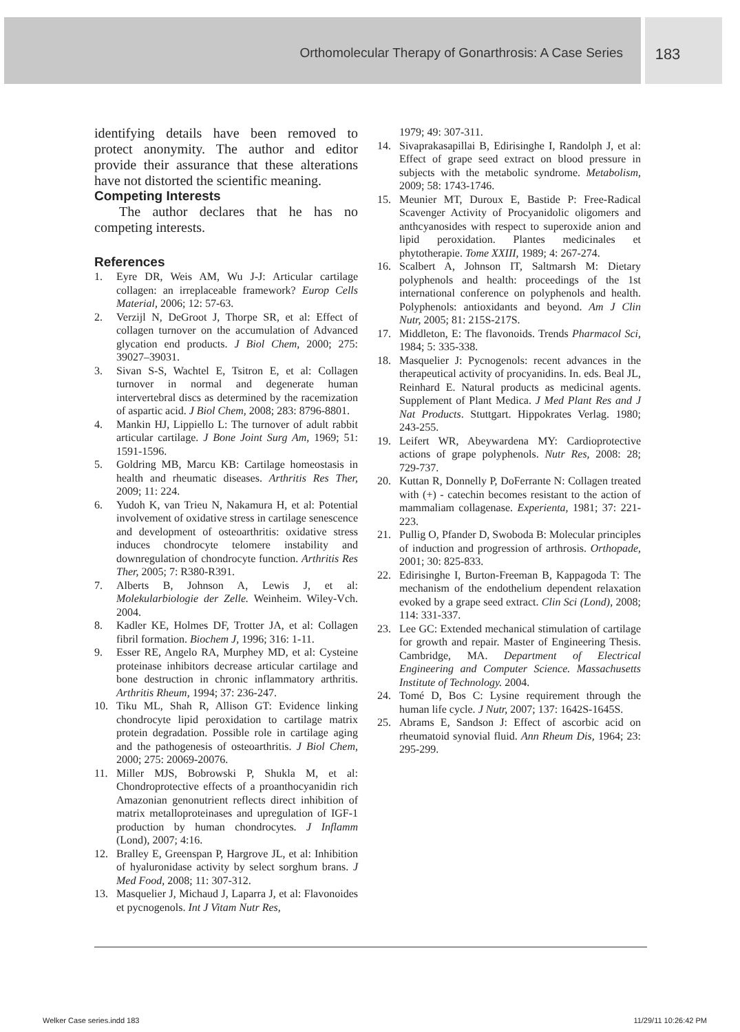Orthomolecular Therapy of Gonarthrosis: A Case Series
183
identifying details have been removed to protect anonymity. The author and editor provide their assurance that these alterations have not distorted the scientific meaning.
Competing Interests
The author declares that he has no competing interests.
References
1. Eyre DR, Weis AM, Wu J-J: Articular cartilage collagen: an irreplaceable framework? Europ Cells Material, 2006; 12: 57-63.
2. Verzijl N, DeGroot J, Thorpe SR, et al: Effect of collagen turnover on the accumulation of Advanced glycation end products. J Biol Chem, 2000; 275: 39027–39031.
3. Sivan S-S, Wachtel E, Tsitron E, et al: Collagen turnover in normal and degenerate human intervertebral discs as determined by the racemization of aspartic acid. J Biol Chem, 2008; 283: 8796-8801.
4. Mankin HJ, Lippiello L: The turnover of adult rabbit articular cartilage. J Bone Joint Surg Am, 1969; 51: 1591-1596.
5. Goldring MB, Marcu KB: Cartilage homeostasis in health and rheumatic diseases. Arthritis Res Ther, 2009; 11: 224.
6. Yudoh K, van Trieu N, Nakamura H, et al: Potential involvement of oxidative stress in cartilage senescence and development of osteoarthritis: oxidative stress induces chondrocyte telomere instability and downregulation of chondrocyte function. Arthritis Res Ther, 2005; 7: R380-R391.
7. Alberts B, Johnson A, Lewis J, et al: Molekularbiologie der Zelle. Weinheim. Wiley-Vch. 2004.
8. Kadler KE, Holmes DF, Trotter JA, et al: Collagen fibril formation. Biochem J, 1996; 316: 1-11.
9. Esser RE, Angelo RA, Murphey MD, et al: Cysteine proteinase inhibitors decrease articular cartilage and bone destruction in chronic inflammatory arthritis. Arthritis Rheum, 1994; 37: 236-247.
10. Tiku ML, Shah R, Allison GT: Evidence linking chondrocyte lipid peroxidation to cartilage matrix protein degradation. Possible role in cartilage aging and the pathogenesis of osteoarthritis. J Biol Chem, 2000; 275: 20069-20076.
11. Miller MJS, Bobrowski P, Shukla M, et al: Chondroprotective effects of a proanthocyanidin rich Amazonian genonutrient reflects direct inhibition of matrix metalloproteinases and upregulation of IGF-1 production by human chondrocytes. J Inflamm (Lond), 2007; 4:16.
12. Bralley E, Greenspan P, Hargrove JL, et al: Inhibition of hyaluronidase activity by select sorghum brans. J Med Food, 2008; 11: 307-312.
13. Masquelier J, Michaud J, Laparra J, et al: Flavonoides et pycnogenols. Int J Vitam Nutr Res,
1979; 49: 307-311.
14. Sivaprakasapillai B, Edirisinghe I, Randolph J, et al: Effect of grape seed extract on blood pressure in subjects with the metabolic syndrome. Metabolism, 2009; 58: 1743-1746.
15. Meunier MT, Duroux E, Bastide P: Free-Radical Scavenger Activity of Procyanidolic oligomers and anthcyanosides with respect to superoxide anion and lipid peroxidation. Plantes medicinales et phytotherapie. Tome XXIII, 1989; 4: 267-274.
16. Scalbert A, Johnson IT, Saltmarsh M: Dietary polyphenols and health: proceedings of the 1st international conference on polyphenols and health. Polyphenols: antioxidants and beyond. Am J Clin Nutr, 2005; 81: 215S-217S.
17. Middleton, E: The flavonoids. Trends Pharmacol Sci, 1984; 5: 335-338.
18. Masquelier J: Pycnogenols: recent advances in the therapeutical activity of procyanidins. In. eds. Beal JL, Reinhard E. Natural products as medicinal agents. Supplement of Plant Medica. J Med Plant Res and J Nat Products. Stuttgart. Hippokrates Verlag. 1980; 243-255.
19. Leifert WR, Abeywardena MY: Cardioprotective actions of grape polyphenols. Nutr Res, 2008: 28; 729-737.
20. Kuttan R, Donnelly P, DoFerrante N: Collagen treated with (+) - catechin becomes resistant to the action of mammaliam collagenase. Experienta, 1981; 37: 221-223.
21. Pullig O, Pfander D, Swoboda B: Molecular principles of induction and progression of arthrosis. Orthopade, 2001; 30: 825-833.
22. Edirisinghe I, Burton-Freeman B, Kappagoda T: The mechanism of the endothelium dependent relaxation evoked by a grape seed extract. Clin Sci (Lond), 2008; 114: 331-337.
23. Lee GC: Extended mechanical stimulation of cartilage for growth and repair. Master of Engineering Thesis. Cambridge, MA. Department of Electrical Engineering and Computer Science. Massachusetts Institute of Technology. 2004.
24. Tomé D, Bos C: Lysine requirement through the human life cycle. J Nutr, 2007; 137: 1642S-1645S.
25. Abrams E, Sandson J: Effect of ascorbic acid on rheumatoid synovial fluid. Ann Rheum Dis, 1964; 23: 295-299.
Welker Case series.indd 183 11/29/11 10:26:42 PM